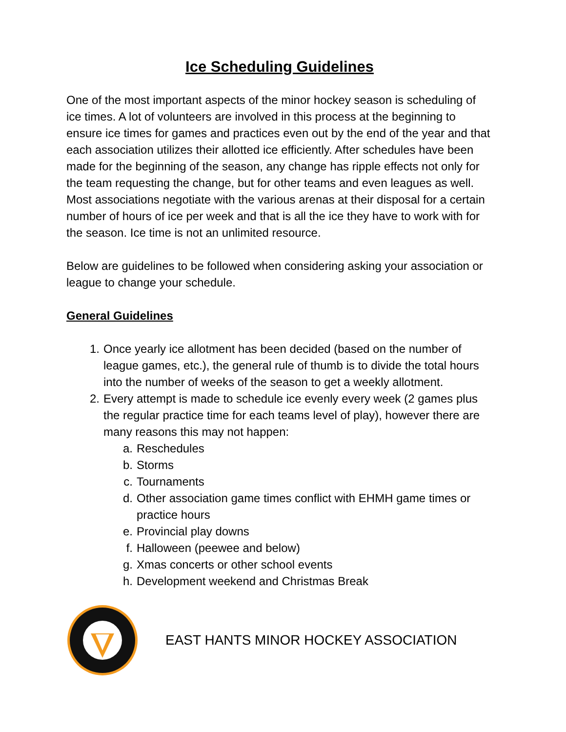Ice Scheduling Guidelines
One of the most important aspects of the minor hockey season is scheduling of ice times. A lot of volunteers are involved in this process at the beginning to ensure ice times for games and practices even out by the end of the year and that each association utilizes their allotted ice efficiently. After schedules have been made for the beginning of the season, any change has ripple effects not only for the team requesting the change, but for other teams and even leagues as well. Most associations negotiate with the various arenas at their disposal for a certain number of hours of ice per week and that is all the ice they have to work with for the season. Ice time is not an unlimited resource.
Below are guidelines to be followed when considering asking your association or league to change your schedule.
General Guidelines
1. Once yearly ice allotment has been decided (based on the number of league games, etc.), the general rule of thumb is to divide the total hours into the number of weeks of the season to get a weekly allotment.
2. Every attempt is made to schedule ice evenly every week (2 games plus the regular practice time for each teams level of play), however there are many reasons this may not happen:
a. Reschedules
b. Storms
c. Tournaments
d. Other association game times conflict with EHMH game times or practice hours
e. Provincial play downs
f. Halloween (peewee and below)
g. Xmas concerts or other school events
h. Development weekend and Christmas Break
EAST HANTS MINOR HOCKEY ASSOCIATION